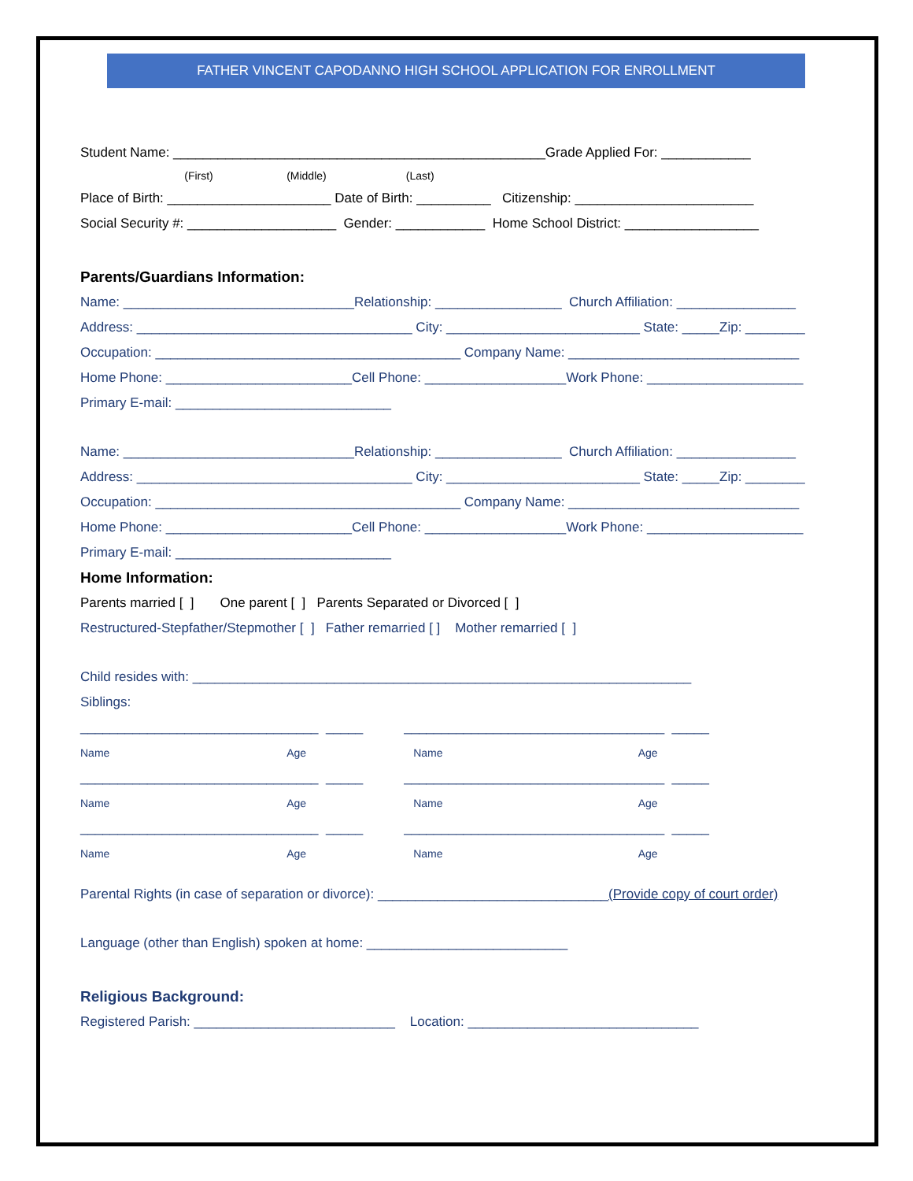FATHER VINCENT CAPODANNO HIGH SCHOOL APPLICATION FOR ENROLLMENT
Student Name: __________________________________________________Grade Applied For: ____________
(First) (Middle) (Last)
Place of Birth: ______________________ Date of Birth: __________ Citizenship: ________________________
Social Security #: ____________________ Gender: ____________ Home School District: __________________
Parents/Guardians Information:
Name: _______________________________Relationship: _________________ Church Affiliation: ________________
Address: _____________________________________ City: __________________________ State: _____Zip: ________
Occupation: _________________________________________ Company Name: _______________________________
Home Phone: _________________________Cell Phone: ___________________Work Phone: _____________________
Primary E-mail: _____________________________
Name: _______________________________Relationship: _________________ Church Affiliation: ________________
Address: _____________________________________ City: __________________________ State: _____Zip: ________
Occupation: _________________________________________ Company Name: _______________________________
Home Phone: _________________________Cell Phone: ___________________Work Phone: _____________________
Primary E-mail: _____________________________
Home Information:
Parents married [ ] One parent [ ] Parents Separated or Divorced [ ]
Restructured-Stepfather/Stepmother [ ] Father remarried [ ] Mother remarried [ ]
Child resides with: ___________________________________________________________________
Siblings:
________________________________ _____ ___________________________________ _____
Name Age Name Age
________________________________ _____ ___________________________________ _____
Name Age Name Age
________________________________ _____ ___________________________________ _____
Name Age Name Age
Parental Rights (in case of separation or divorce): _______________________________(Provide copy of court order)
Language (other than English) spoken at home: ___________________________
Religious Background:
Registered Parish: ___________________________ Location: _______________________________